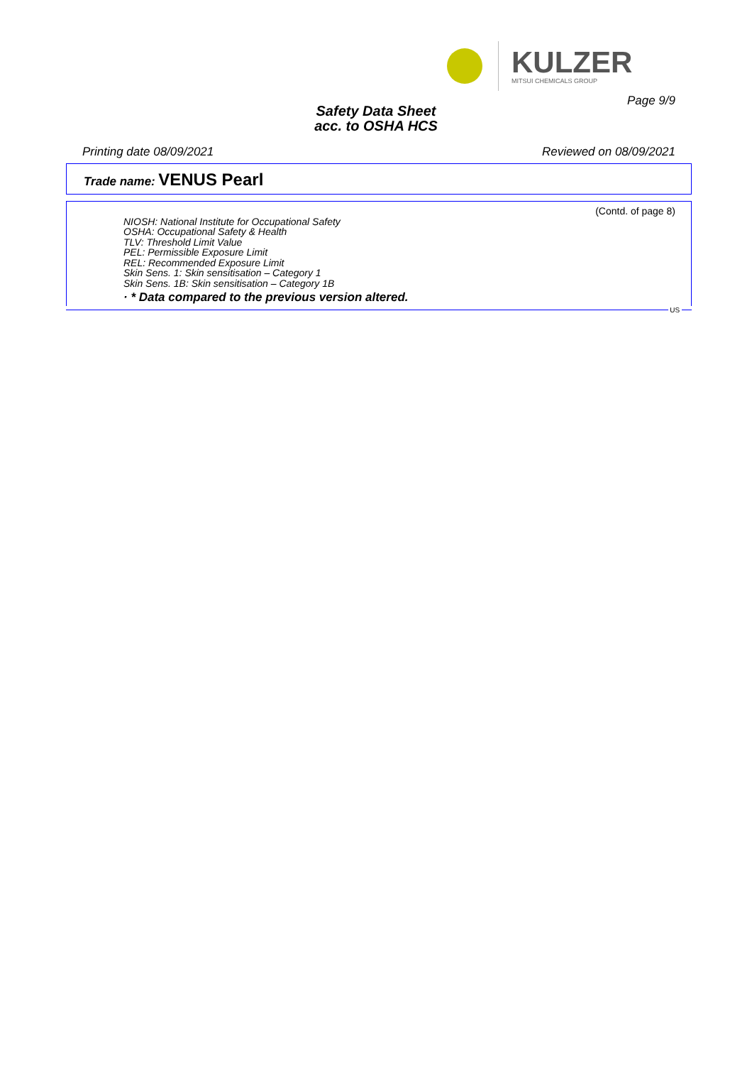KULZER
MITSUI CHEMICALS GROUP
Page 9/9
Safety Data Sheet
acc. to OSHA HCS
Printing date 08/09/2021 Reviewed on 08/09/2021
Trade name: VENUS Pearl
(Contd. of page 8)
NIOSH: National Institute for Occupational Safety
OSHA: Occupational Safety & Health
TLV: Threshold Limit Value
PEL: Permissible Exposure Limit
REL: Recommended Exposure Limit
Skin Sens. 1: Skin sensitisation – Category 1
Skin Sens. 1B: Skin sensitisation – Category 1B
· * Data compared to the previous version altered.
US